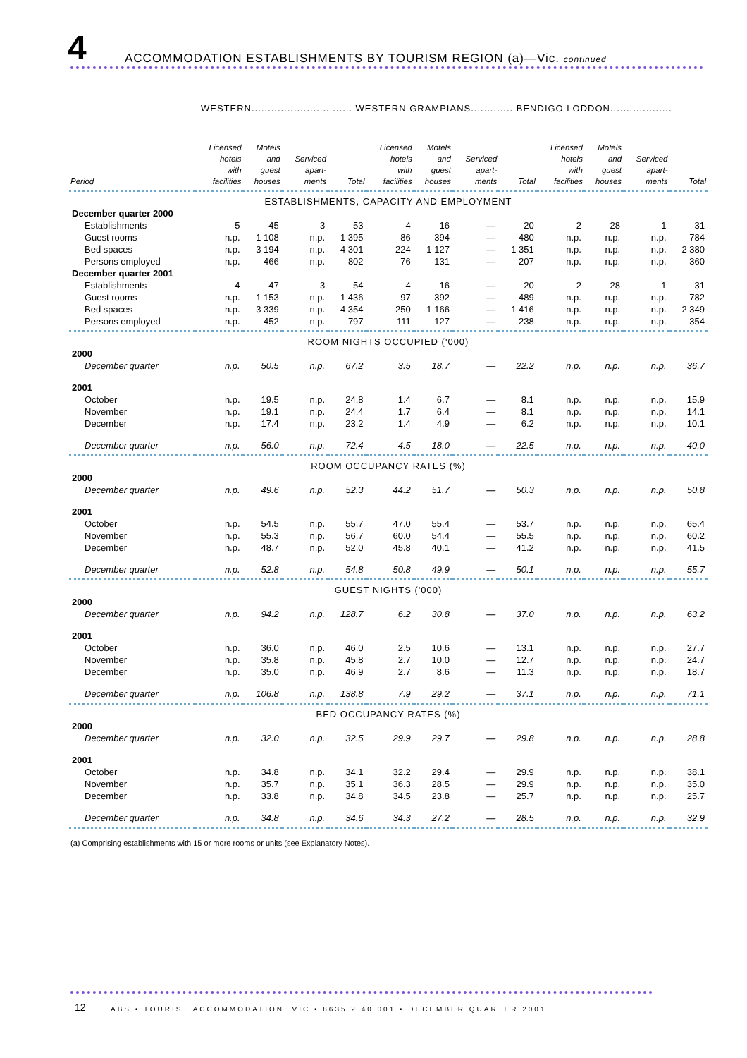4
ACCOMMODATION ESTABLISHMENTS BY TOURISM REGION (a)—Vic. continued
WESTERN............................... WESTERN GRAMPIANS............. BENDIGO LODDON...................
| Period | Licensed hotels with facilities | Motels and guest houses | Serviced apart- ments | Total | Licensed hotels with facilities | Motels and guest houses | Serviced apart- ments | Total | Licensed hotels with facilities | Motels and guest houses | Serviced apart- ments | Total |
| --- | --- | --- | --- | --- | --- | --- | --- | --- | --- | --- | --- | --- |
| ESTABLISHMENTS, CAPACITY AND EMPLOYMENT | | | | | | | | | | | | |
| December quarter 2000 | | | | | | | | | | | | |
| Establishments | 5 | 45 | 3 | 53 | 4 | 16 | — | 20 | 2 | 28 | 1 | 31 |
| Guest rooms | n.p. | 1 108 | n.p. | 1 395 | 86 | 394 | — | 480 | n.p. | n.p. | n.p. | 784 |
| Bed spaces | n.p. | 3 194 | n.p. | 4 301 | 224 | 1 127 | — | 1 351 | n.p. | n.p. | n.p. | 2 380 |
| Persons employed | n.p. | 466 | n.p. | 802 | 76 | 131 | — | 207 | n.p. | n.p. | n.p. | 360 |
| December quarter 2001 | | | | | | | | | | | | |
| Establishments | 4 | 47 | 3 | 54 | 4 | 16 | — | 20 | 2 | 28 | 1 | 31 |
| Guest rooms | n.p. | 1 153 | n.p. | 1 436 | 97 | 392 | — | 489 | n.p. | n.p. | n.p. | 782 |
| Bed spaces | n.p. | 3 339 | n.p. | 4 354 | 250 | 1 166 | — | 1 416 | n.p. | n.p. | n.p. | 2 349 |
| Persons employed | n.p. | 452 | n.p. | 797 | 111 | 127 | — | 238 | n.p. | n.p. | n.p. | 354 |
| ROOM NIGHTS OCCUPIED ('000) | | | | | | | | | | | | |
| 2000 | | | | | | | | | | | | |
| December quarter | n.p. | 50.5 | n.p. | 67.2 | 3.5 | 18.7 | — | 22.2 | n.p. | n.p. | n.p. | 36.7 |
| 2001 | | | | | | | | | | | | |
| October | n.p. | 19.5 | n.p. | 24.8 | 1.4 | 6.7 | — | 8.1 | n.p. | n.p. | n.p. | 15.9 |
| November | n.p. | 19.1 | n.p. | 24.4 | 1.7 | 6.4 | — | 8.1 | n.p. | n.p. | n.p. | 14.1 |
| December | n.p. | 17.4 | n.p. | 23.2 | 1.4 | 4.9 | — | 6.2 | n.p. | n.p. | n.p. | 10.1 |
| December quarter | n.p. | 56.0 | n.p. | 72.4 | 4.5 | 18.0 | — | 22.5 | n.p. | n.p. | n.p. | 40.0 |
| ROOM OCCUPANCY RATES (%) | | | | | | | | | | | | |
| 2000 | | | | | | | | | | | | |
| December quarter | n.p. | 49.6 | n.p. | 52.3 | 44.2 | 51.7 | — | 50.3 | n.p. | n.p. | n.p. | 50.8 |
| 2001 | | | | | | | | | | | | |
| October | n.p. | 54.5 | n.p. | 55.7 | 47.0 | 55.4 | — | 53.7 | n.p. | n.p. | n.p. | 65.4 |
| November | n.p. | 55.3 | n.p. | 56.7 | 60.0 | 54.4 | — | 55.5 | n.p. | n.p. | n.p. | 60.2 |
| December | n.p. | 48.7 | n.p. | 52.0 | 45.8 | 40.1 | — | 41.2 | n.p. | n.p. | n.p. | 41.5 |
| December quarter | n.p. | 52.8 | n.p. | 54.8 | 50.8 | 49.9 | — | 50.1 | n.p. | n.p. | n.p. | 55.7 |
| GUEST NIGHTS ('000) | | | | | | | | | | | | |
| 2000 | | | | | | | | | | | | |
| December quarter | n.p. | 94.2 | n.p. | 128.7 | 6.2 | 30.8 | — | 37.0 | n.p. | n.p. | n.p. | 63.2 |
| 2001 | | | | | | | | | | | | |
| October | n.p. | 36.0 | n.p. | 46.0 | 2.5 | 10.6 | — | 13.1 | n.p. | n.p. | n.p. | 27.7 |
| November | n.p. | 35.8 | n.p. | 45.8 | 2.7 | 10.0 | — | 12.7 | n.p. | n.p. | n.p. | 24.7 |
| December | n.p. | 35.0 | n.p. | 46.9 | 2.7 | 8.6 | — | 11.3 | n.p. | n.p. | n.p. | 18.7 |
| December quarter | n.p. | 106.8 | n.p. | 138.8 | 7.9 | 29.2 | — | 37.1 | n.p. | n.p. | n.p. | 71.1 |
| BED OCCUPANCY RATES (%) | | | | | | | | | | | | |
| 2000 | | | | | | | | | | | | |
| December quarter | n.p. | 32.0 | n.p. | 32.5 | 29.9 | 29.7 | — | 29.8 | n.p. | n.p. | n.p. | 28.8 |
| 2001 | | | | | | | | | | | | |
| October | n.p. | 34.8 | n.p. | 34.1 | 32.2 | 29.4 | — | 29.9 | n.p. | n.p. | n.p. | 38.1 |
| November | n.p. | 35.7 | n.p. | 35.1 | 36.3 | 28.5 | — | 29.9 | n.p. | n.p. | n.p. | 35.0 |
| December | n.p. | 33.8 | n.p. | 34.8 | 34.5 | 23.8 | — | 25.7 | n.p. | n.p. | n.p. | 25.7 |
| December quarter | n.p. | 34.8 | n.p. | 34.6 | 34.3 | 27.2 | — | 28.5 | n.p. | n.p. | n.p. | 32.9 |
(a) Comprising establishments with 15 or more rooms or units (see Explanatory Notes).
12
ABS • TOURIST ACCOMMODATION, VIC • 8635.2.40.001 • DECEMBER QUARTER 2001